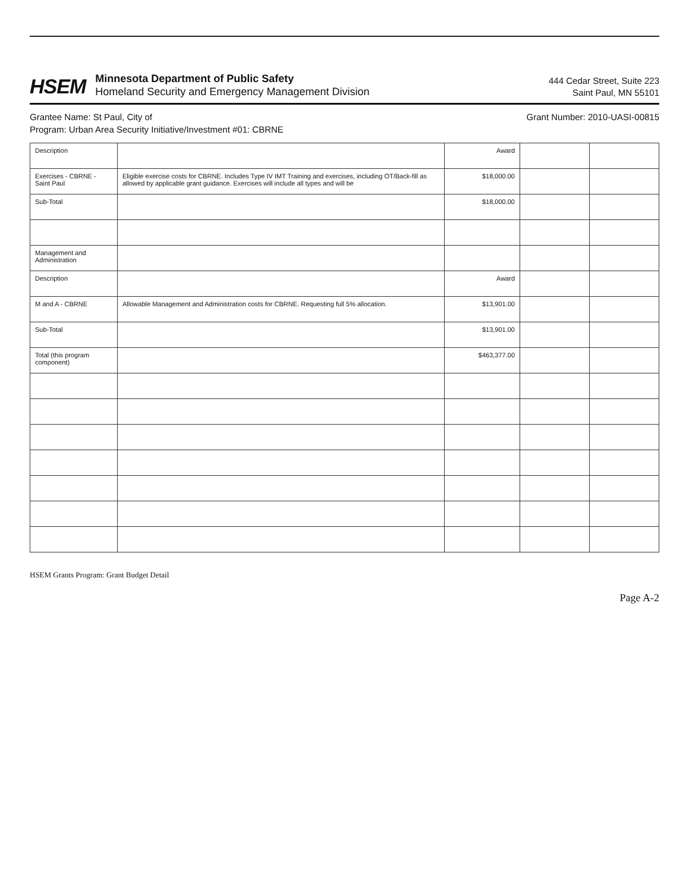HSEM
Minnesota Department of Public Safety
Homeland Security and Emergency Management Division
444 Cedar Street, Suite 223
Saint Paul, MN 55101
Grantee Name: St Paul, City of Grant Number: 2010-UASI-00815
Program: Urban Area Security Initiative/Investment #01: CBRNE
| Description | | Award | | |
| Exercises - CBRNE - Saint Paul | Eligible exercise costs for CBRNE. Includes Type IV IMT Training and exercises, including OT/Back-fill as allowed by applicable grant guidance. Exercises will include all types and will be | $18,000.00 | | |
| Sub-Total | | $18,000.00 | | |
| Management and Administration | | | | |
| Description | | Award | | |
| M and A - CBRNE | Allowable Management and Administration costs for CBRNE. Requesting full 5% allocation. | $13,901.00 | | |
| Sub-Total | | $13,901.00 | | |
| Total (this program component) | | $463,377.00 | | |
HSEM Grants Program: Grant Budget Detail
Page A-2